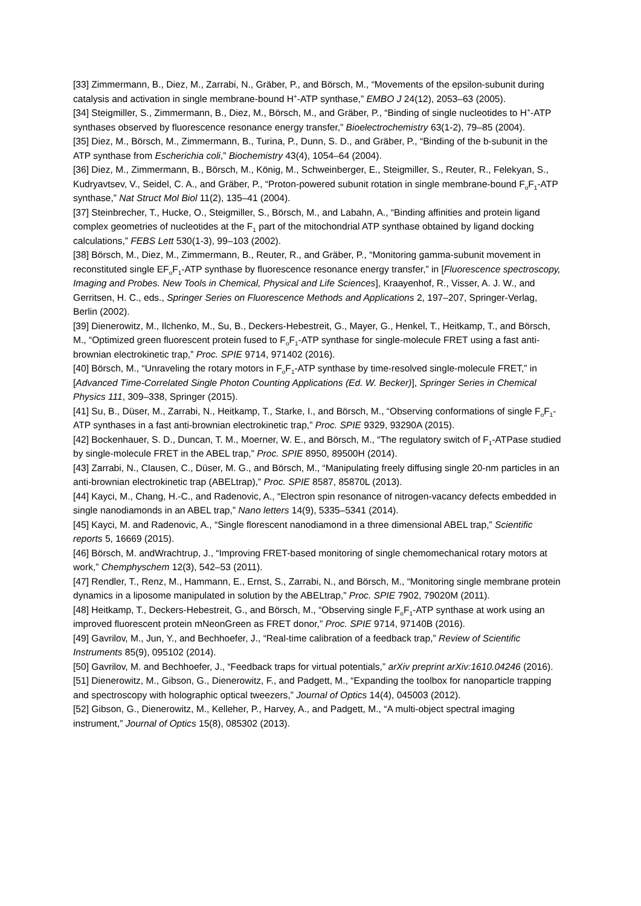[33] Zimmermann, B., Diez, M., Zarrabi, N., Gräber, P., and Börsch, M., “Movements of the epsilon-subunit during catalysis and activation in single membrane-bound H<sup>+</sup>-ATP synthase,” EMBO J 24(12), 2053–63 (2005).
[34] Steigmiller, S., Zimmermann, B., Diez, M., Börsch, M., and Gräber, P., “Binding of single nucleotides to H<sup>+</sup>-ATP synthases observed by fluorescence resonance energy transfer,” Bioelectrochemistry 63(1-2), 79–85 (2004).
[35] Diez, M., Börsch, M., Zimmermann, B., Turina, P., Dunn, S. D., and Gräber, P., “Binding of the b-subunit in the ATP synthase from Escherichia coli,” Biochemistry 43(4), 1054–64 (2004).
[36] Diez, M., Zimmermann, B., Börsch, M., König, M., Schweinberger, E., Steigmiller, S., Reuter, R., Felekyan, S., Kudryavtsev, V., Seidel, C. A., and Gräber, P., “Proton-powered subunit rotation in single membrane-bound F<sub>o</sub>F<sub>1</sub>-ATP synthase,” Nat Struct Mol Biol 11(2), 135–41 (2004).
[37] Steinbrecher, T., Hucke, O., Steigmiller, S., Börsch, M., and Labahn, A., “Binding affinities and protein ligand complex geometries of nucleotides at the F<sub>1</sub> part of the mitochondrial ATP synthase obtained by ligand docking calculations,” FEBS Lett 530(1-3), 99–103 (2002).
[38] Börsch, M., Diez, M., Zimmermann, B., Reuter, R., and Gräber, P., “Monitoring gamma-subunit movement in reconstituted single EF<sub>o</sub>F<sub>1</sub>-ATP synthase by fluorescence resonance energy transfer,” in [Fluorescence spectroscopy, Imaging and Probes. New Tools in Chemical, Physical and Life Sciences], Kraayenhof, R., Visser, A. J. W., and Gerritsen, H. C., eds., Springer Series on Fluorescence Methods and Applications 2, 197–207, Springer-Verlag, Berlin (2002).
[39] Dienerowitz, M., Ilchenko, M., Su, B., Deckers-Hebestreit, G., Mayer, G., Henkel, T., Heitkamp, T., and Börsch, M., “Optimized green fluorescent protein fused to F<sub>o</sub>F<sub>1</sub>-ATP synthase for single-molecule FRET using a fast anti-brownian electrokinetic trap,” Proc. SPIE 9714, 971402 (2016).
[40] Börsch, M., “Unraveling the rotary motors in F<sub>o</sub>F<sub>1</sub>-ATP synthase by time-resolved single-molecule FRET,” in [Advanced Time-Correlated Single Photon Counting Applications (Ed. W. Becker)], Springer Series in Chemical Physics 111, 309–338, Springer (2015).
[41] Su, B., Düser, M., Zarrabi, N., Heitkamp, T., Starke, I., and Börsch, M., “Observing conformations of single F<sub>o</sub>F<sub>1</sub>-ATP synthases in a fast anti-brownian electrokinetic trap,” Proc. SPIE 9329, 93290A (2015).
[42] Bockenhauer, S. D., Duncan, T. M., Moerner, W. E., and Börsch, M., “The regulatory switch of F<sub>1</sub>-ATPase studied by single-molecule FRET in the ABEL trap,” Proc. SPIE 8950, 89500H (2014).
[43] Zarrabi, N., Clausen, C., Düser, M. G., and Börsch, M., “Manipulating freely diffusing single 20-nm particles in an anti-brownian electrokinetic trap (ABELtrap),” Proc. SPIE 8587, 85870L (2013).
[44] Kayci, M., Chang, H.-C., and Radenovic, A., “Electron spin resonance of nitrogen-vacancy defects embedded in single nanodiamonds in an ABEL trap,” Nano letters 14(9), 5335–5341 (2014).
[45] Kayci, M. and Radenovic, A., “Single florescent nanodiamond in a three dimensional ABEL trap,” Scientific reports 5, 16669 (2015).
[46] Börsch, M. andWrachtrup, J., “Improving FRET-based monitoring of single chemomechanical rotary motors at work,” Chemphyschem 12(3), 542–53 (2011).
[47] Rendler, T., Renz, M., Hammann, E., Ernst, S., Zarrabi, N., and Börsch, M., “Monitoring single membrane protein dynamics in a liposome manipulated in solution by the ABELtrap,” Proc. SPIE 7902, 79020M (2011).
[48] Heitkamp, T., Deckers-Hebestreit, G., and Börsch, M., “Observing single F<sub>o</sub>F<sub>1</sub>-ATP synthase at work using an improved fluorescent protein mNeonGreen as FRET donor,” Proc. SPIE 9714, 97140B (2016).
[49] Gavrilov, M., Jun, Y., and Bechhoefer, J., “Real-time calibration of a feedback trap,” Review of Scientific Instruments 85(9), 095102 (2014).
[50] Gavrilov, M. and Bechhoefer, J., “Feedback traps for virtual potentials,” arXiv preprint arXiv:1610.04246 (2016).
[51] Dienerowitz, M., Gibson, G., Dienerowitz, F., and Padgett, M., “Expanding the toolbox for nanoparticle trapping and spectroscopy with holographic optical tweezers,” Journal of Optics 14(4), 045003 (2012).
[52] Gibson, G., Dienerowitz, M., Kelleher, P., Harvey, A., and Padgett, M., “A multi-object spectral imaging instrument,” Journal of Optics 15(8), 085302 (2013).